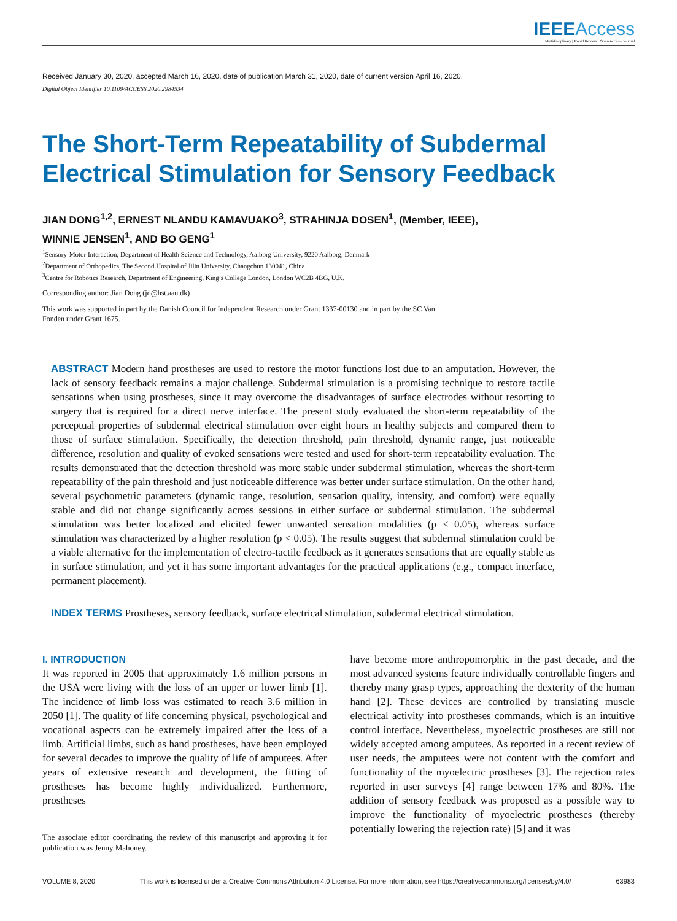IEEEAccess
Multidisciplinary | Rapid Review | Open Access Journal
Received January 30, 2020, accepted March 16, 2020, date of publication March 31, 2020, date of current version April 16, 2020.
Digital Object Identifier 10.1109/ACCESS.2020.2984534
The Short-Term Repeatability of Subdermal
Electrical Stimulation for Sensory Feedback
JIAN DONG<sup>1,2</sup>, ERNEST NLANDU KAMAVUAKO<sup>3</sup>, STRAHINJA DOSEN<sup>1</sup>, (Member, IEEE),
WINNIE JENSEN<sup>1</sup>, AND BO GENG<sup>1</sup>
<sup>1</sup> Sensory-Motor Interaction, Department of Health Science and Technology, Aalborg University, 9220 Aalborg, Denmark
<sup>2</sup> Department of Orthopedics, The Second Hospital of Jilin University, Changchun 130041, China
<sup>3</sup> Centre for Robotics Research, Department of Engineering, King’s College London, London WC2B 4BG, U.K.
Corresponding author: Jian Dong (jd@hst.aau.dk)
This work was supported in part by the Danish Council for Independent Research under Grant 1337-00130 and in part by the SC Van
Fonden under Grant 1675.
ABSTRACT Modern hand prostheses are used to restore the motor functions lost due to an amputation. However, the lack of sensory feedback remains a major challenge. Subdermal stimulation is a promising technique to restore tactile sensations when using prostheses, since it may overcome the disadvantages of surface electrodes without resorting to surgery that is required for a direct nerve interface. The present study evaluated the short-term repeatability of the perceptual properties of subdermal electrical stimulation over eight hours in healthy subjects and compared them to those of surface stimulation. Specifically, the detection threshold, pain threshold, dynamic range, just noticeable difference, resolution and quality of evoked sensations were tested and used for short-term repeatability evaluation. The results demonstrated that the detection threshold was more stable under subdermal stimulation, whereas the short-term repeatability of the pain threshold and just noticeable difference was better under surface stimulation. On the other hand, several psychometric parameters (dynamic range, resolution, sensation quality, intensity, and comfort) were equally stable and did not change significantly across sessions in either surface or subdermal stimulation. The subdermal stimulation was better localized and elicited fewer unwanted sensation modalities (p < 0.05), whereas surface stimulation was characterized by a higher resolution (p < 0.05). The results suggest that subdermal stimulation could be a viable alternative for the implementation of electro-tactile feedback as it generates sensations that are equally stable as in surface stimulation, and yet it has some important advantages for the practical applications (e.g., compact interface, permanent placement).
INDEX TERMS Prostheses, sensory feedback, surface electrical stimulation, subdermal electrical stimulation.
I. INTRODUCTION
It was reported in 2005 that approximately 1.6 million persons in the USA were living with the loss of an upper or lower limb [1]. The incidence of limb loss was estimated to reach 3.6 million in 2050 [1]. The quality of life concerning physical, psychological and vocational aspects can be extremely impaired after the loss of a limb. Artificial limbs, such as hand prostheses, have been employed for several decades to improve the quality of life of amputees. After years of extensive research and development, the fitting of prostheses has become highly individualized. Furthermore, prostheses
The associate editor coordinating the review of this manuscript and approving it for publication was Jenny Mahoney.
have become more anthropomorphic in the past decade, and the most advanced systems feature individually controllable fingers and thereby many grasp types, approaching the dexterity of the human hand [2]. These devices are controlled by translating muscle electrical activity into prostheses commands, which is an intuitive control interface. Nevertheless, myoelectric prostheses are still not widely accepted among amputees. As reported in a recent review of user needs, the amputees were not content with the comfort and functionality of the myoelectric prostheses [3]. The rejection rates reported in user surveys [4] range between 17% and 80%. The addition of sensory feedback was proposed as a possible way to improve the functionality of myoelectric prostheses (thereby potentially lowering the rejection rate) [5] and it was
VOLUME 8, 2020 This work is licensed under a Creative Commons Attribution 4.0 License. For more information, see https://creativecommons.org/licenses/by/4.0/ 63983